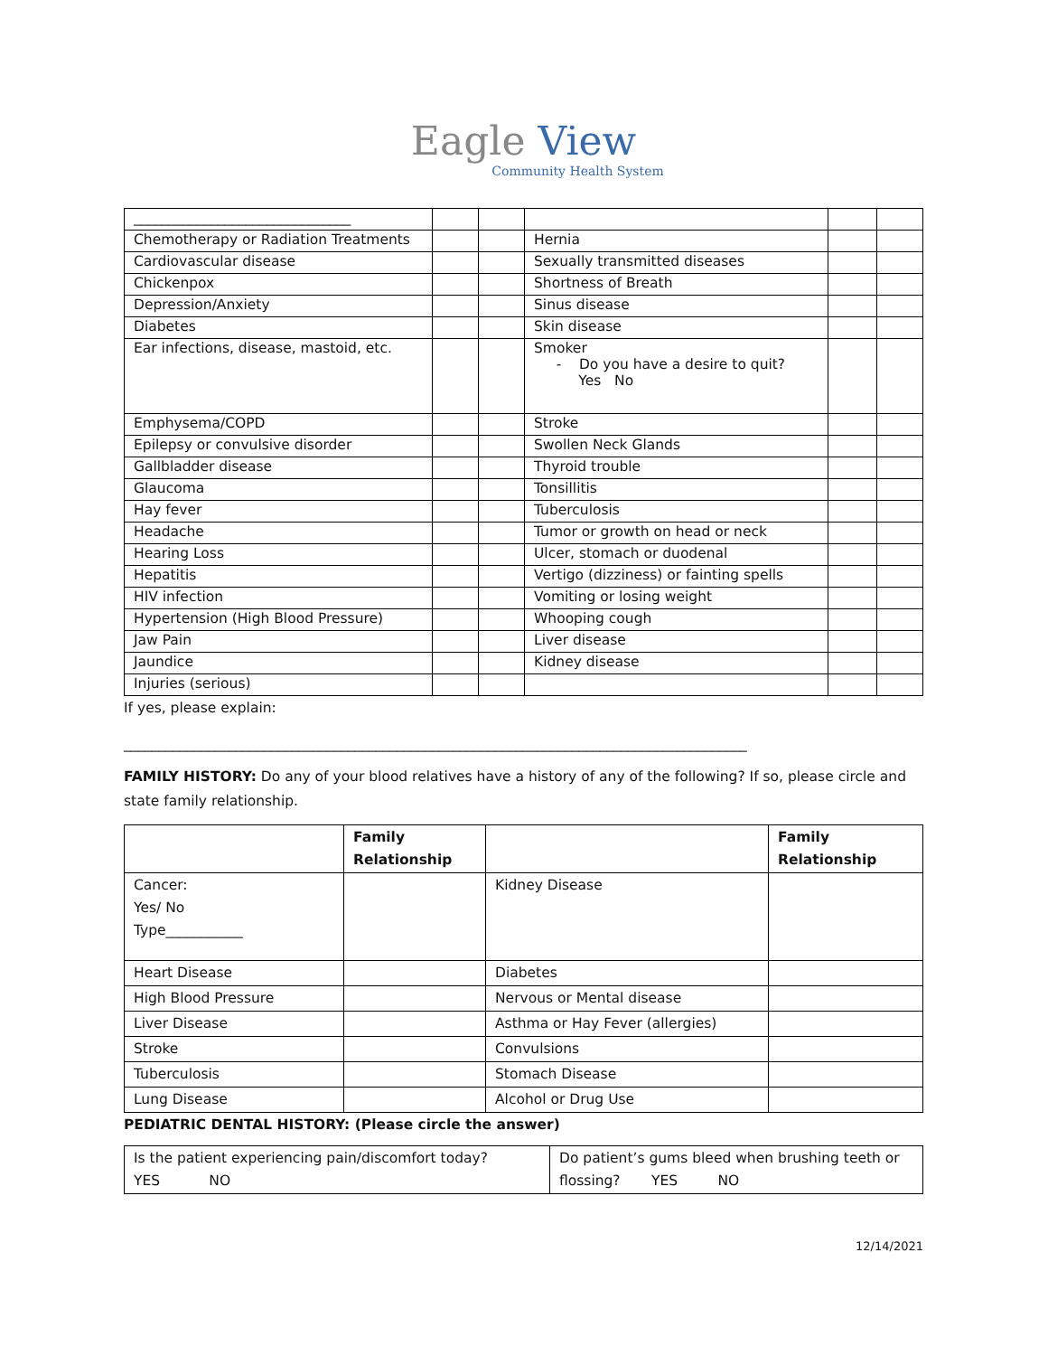Eagle View
Community Health System
| _______________________________ | | | | | |
| Chemotherapy or Radiation Treatments | | | Hernia | | |
| Cardiovascular disease | | | Sexually transmitted diseases | | |
| Chickenpox | | | Shortness of Breath | | |
| Depression/Anxiety | | | Sinus disease | | |
| Diabetes | | | Skin disease | | |
| Ear infections, disease, mastoid, etc. | | | Smoker - Do you have a desire to quit? Yes No | | |
| Emphysema/COPD | | | Stroke | | |
| Epilepsy or convulsive disorder | | | Swollen Neck Glands | | |
| Gallbladder disease | | | Thyroid trouble | | |
| Glaucoma | | | Tonsillitis | | |
| Hay fever | | | Tuberculosis | | |
| Headache | | | Tumor or growth on head or neck | | |
| Hearing Loss | | | Ulcer, stomach or duodenal | | |
| Hepatitis | | | Vertigo (dizziness) or fainting spells | | |
| HIV infection | | | Vomiting or losing weight | | |
| Hypertension (High Blood Pressure) | | | Whooping cough | | |
| Jaw Pain | | | Liver disease | | |
| Jaundice | | | Kidney disease | | |
| Injuries (serious) | | | | | |
If yes, please explain:
_________________________________________________________________________________________
FAMILY HISTORY: Do any of your blood relatives have a history of any of the following? If so, please circle and state family relationship.
| | Family Relationship | | Family Relationship |
| Cancer: Yes/ No Type___________ | | Kidney Disease | |
| Heart Disease | | Diabetes | |
| High Blood Pressure | | Nervous or Mental disease | |
| Liver Disease | | Asthma or Hay Fever (allergies) | |
| Stroke | | Convulsions | |
| Tuberculosis | | Stomach Disease | |
| Lung Disease | | Alcohol or Drug Use | |
PEDIATRIC DENTAL HISTORY: (Please circle the answer)
| Is the patient experiencing pain/discomfort today? YES NO | Do patient’s gums bleed when brushing teeth or flossing? YES NO |
12/14/2021